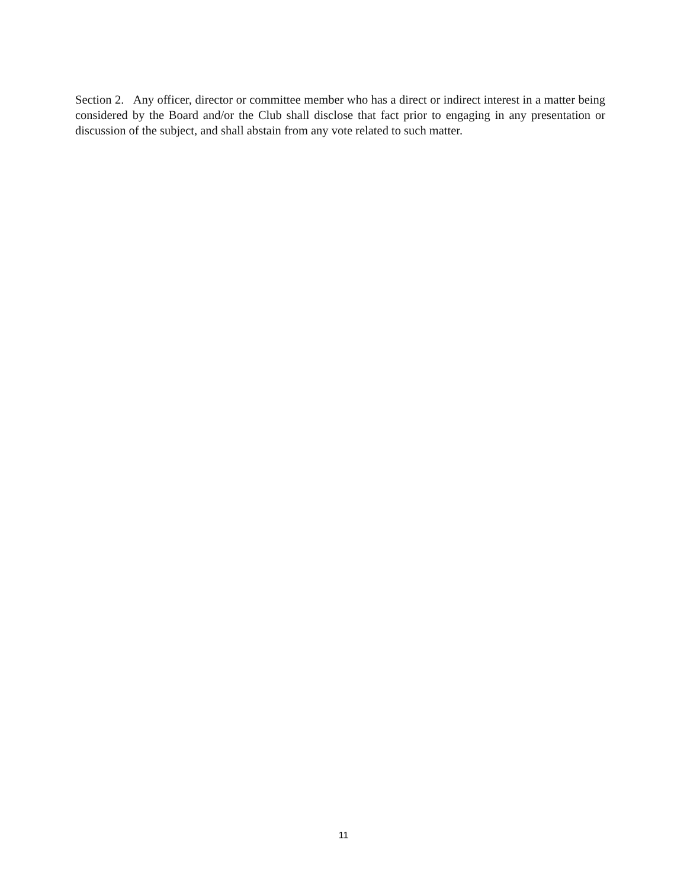Section 2. Any officer, director or committee member who has a direct or indirect interest in a matter being considered by the Board and/or the Club shall disclose that fact prior to engaging in any presentation or discussion of the subject, and shall abstain from any vote related to such matter.
11